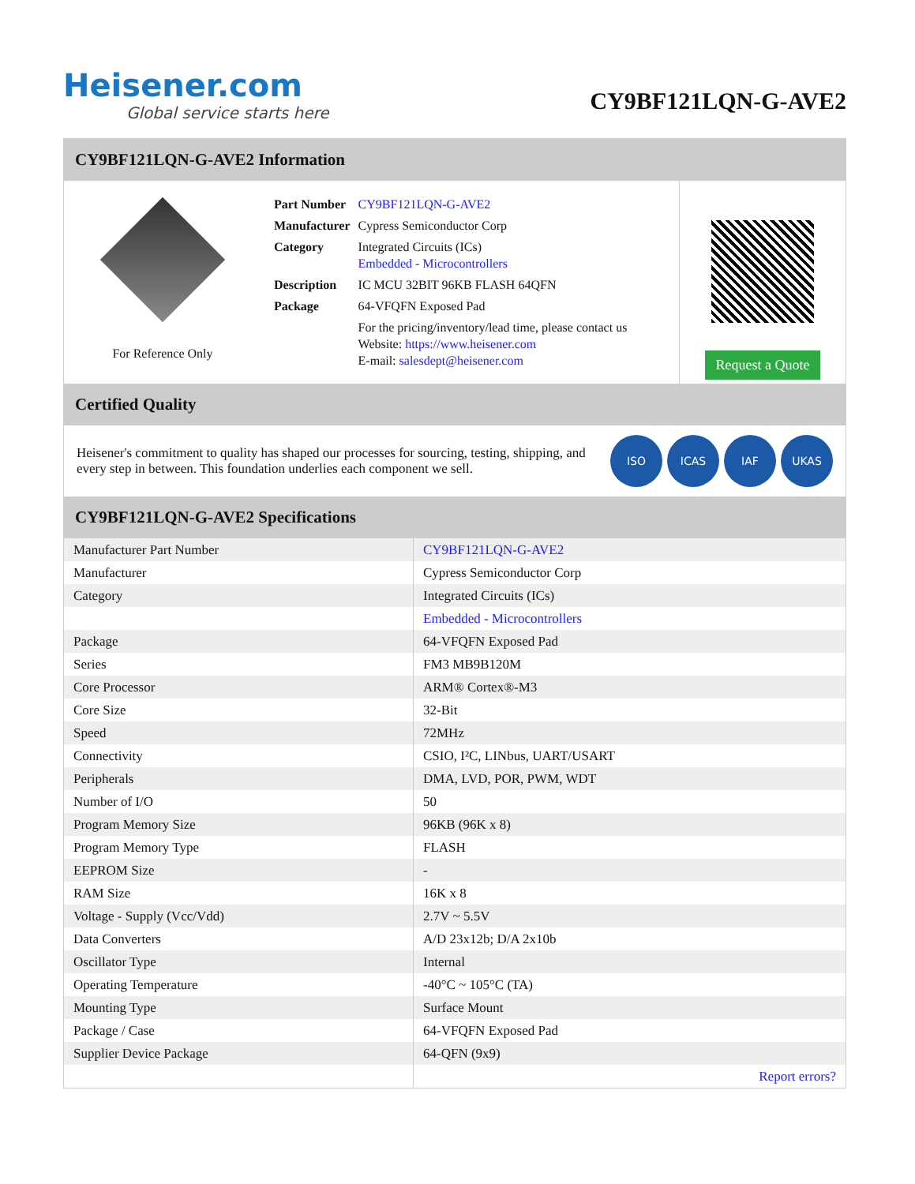Heisener.com
Global service starts here
CY9BF121LQN-G-AVE2
CY9BF121LQN-G-AVE2 Information
For Reference Only
| Part Number | CY9BF121LQN-G-AVE2 |
| Manufacturer | Cypress Semiconductor Corp |
| Category | Integrated Circuits (ICs) Embedded - Microcontrollers |
| Description | IC MCU 32BIT 96KB FLASH 64QFN |
| Package | 64-VFQFN Exposed Pad |
| | For the pricing/inventory/lead time, please contact us Website: https://www.heisener.com E-mail: salesdept@heisener.com |
Request a Quote
Certified Quality
Heisener's commitment to quality has shaped our processes for sourcing, testing, shipping, and every step in between. This foundation underlies each component we sell.
ISO ICAS IAF UKAS
CY9BF121LQN-G-AVE2 Specifications
| Manufacturer Part Number | CY9BF121LQN-G-AVE2 |
| Manufacturer | Cypress Semiconductor Corp |
| Category | Integrated Circuits (ICs) |
| | Embedded - Microcontrollers |
| Package | 64-VFQFN Exposed Pad |
| Series | FM3 MB9B120M |
| Core Processor | ARM® Cortex®-M3 |
| Core Size | 32-Bit |
| Speed | 72MHz |
| Connectivity | CSIO, I²C, LINbus, UART/USART |
| Peripherals | DMA, LVD, POR, PWM, WDT |
| Number of I/O | 50 |
| Program Memory Size | 96KB (96K x 8) |
| Program Memory Type | FLASH |
| EEPROM Size | - |
| RAM Size | 16K x 8 |
| Voltage - Supply (Vcc/Vdd) | 2.7V ~ 5.5V |
| Data Converters | A/D 23x12b; D/A 2x10b |
| Oscillator Type | Internal |
| Operating Temperature | -40°C ~ 105°C (TA) |
| Mounting Type | Surface Mount |
| Package / Case | 64-VFQFN Exposed Pad |
| Supplier Device Package | 64-QFN (9x9) |
| | Report errors? |